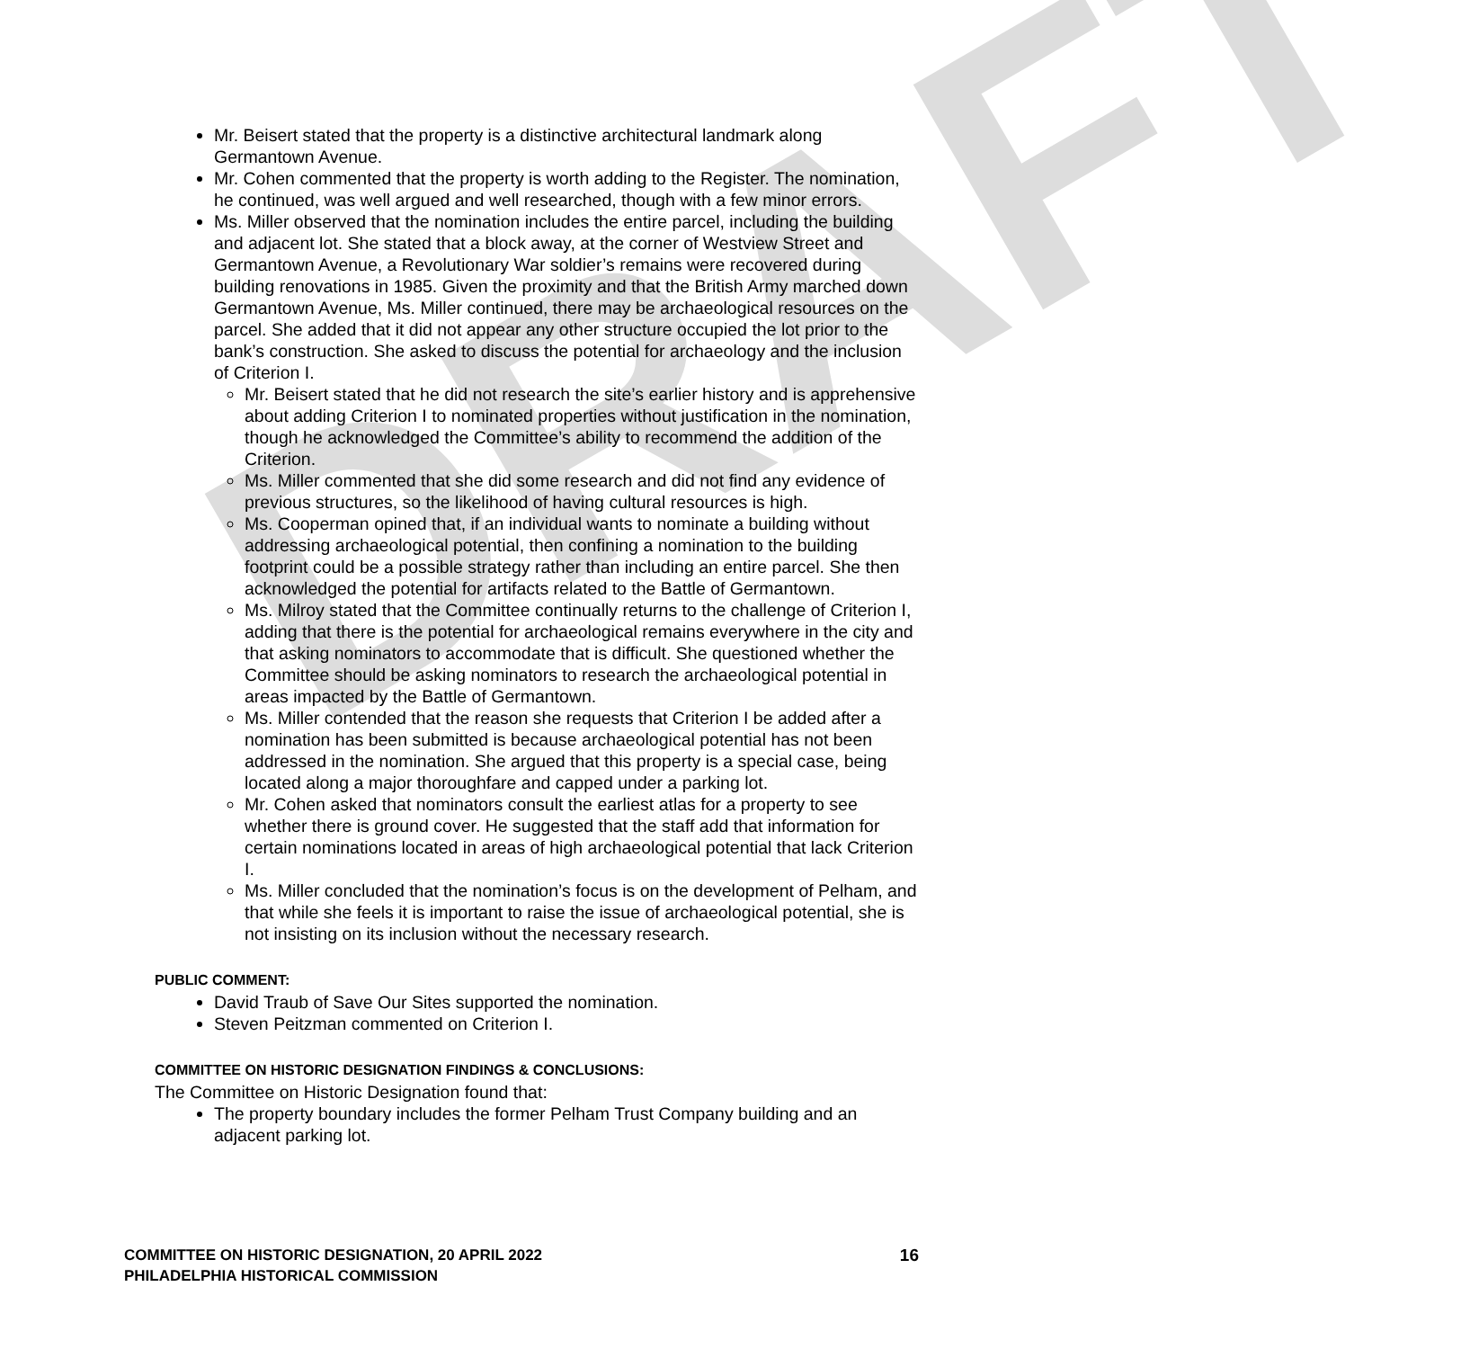DRAFT
Mr. Beisert stated that the property is a distinctive architectural landmark along Germantown Avenue.
Mr. Cohen commented that the property is worth adding to the Register. The nomination, he continued, was well argued and well researched, though with a few minor errors.
Ms. Miller observed that the nomination includes the entire parcel, including the building and adjacent lot. She stated that a block away, at the corner of Westview Street and Germantown Avenue, a Revolutionary War soldier’s remains were recovered during building renovations in 1985. Given the proximity and that the British Army marched down Germantown Avenue, Ms. Miller continued, there may be archaeological resources on the parcel. She added that it did not appear any other structure occupied the lot prior to the bank’s construction. She asked to discuss the potential for archaeology and the inclusion of Criterion I.
Mr. Beisert stated that he did not research the site’s earlier history and is apprehensive about adding Criterion I to nominated properties without justification in the nomination, though he acknowledged the Committee’s ability to recommend the addition of the Criterion.
Ms. Miller commented that she did some research and did not find any evidence of previous structures, so the likelihood of having cultural resources is high.
Ms. Cooperman opined that, if an individual wants to nominate a building without addressing archaeological potential, then confining a nomination to the building footprint could be a possible strategy rather than including an entire parcel. She then acknowledged the potential for artifacts related to the Battle of Germantown.
Ms. Milroy stated that the Committee continually returns to the challenge of Criterion I, adding that there is the potential for archaeological remains everywhere in the city and that asking nominators to accommodate that is difficult. She questioned whether the Committee should be asking nominators to research the archaeological potential in areas impacted by the Battle of Germantown.
Ms. Miller contended that the reason she requests that Criterion I be added after a nomination has been submitted is because archaeological potential has not been addressed in the nomination. She argued that this property is a special case, being located along a major thoroughfare and capped under a parking lot.
Mr. Cohen asked that nominators consult the earliest atlas for a property to see whether there is ground cover. He suggested that the staff add that information for certain nominations located in areas of high archaeological potential that lack Criterion I.
Ms. Miller concluded that the nomination’s focus is on the development of Pelham, and that while she feels it is important to raise the issue of archaeological potential, she is not insisting on its inclusion without the necessary research.
PUBLIC COMMENT:
David Traub of Save Our Sites supported the nomination.
Steven Peitzman commented on Criterion I.
COMMITTEE ON HISTORIC DESIGNATION FINDINGS & CONCLUSIONS:
The Committee on Historic Designation found that:
The property boundary includes the former Pelham Trust Company building and an adjacent parking lot.
16 COMMITTEE ON HISTORIC DESIGNATION, 20 APRIL 2022
PHILADELPHIA HISTORICAL COMMISSION